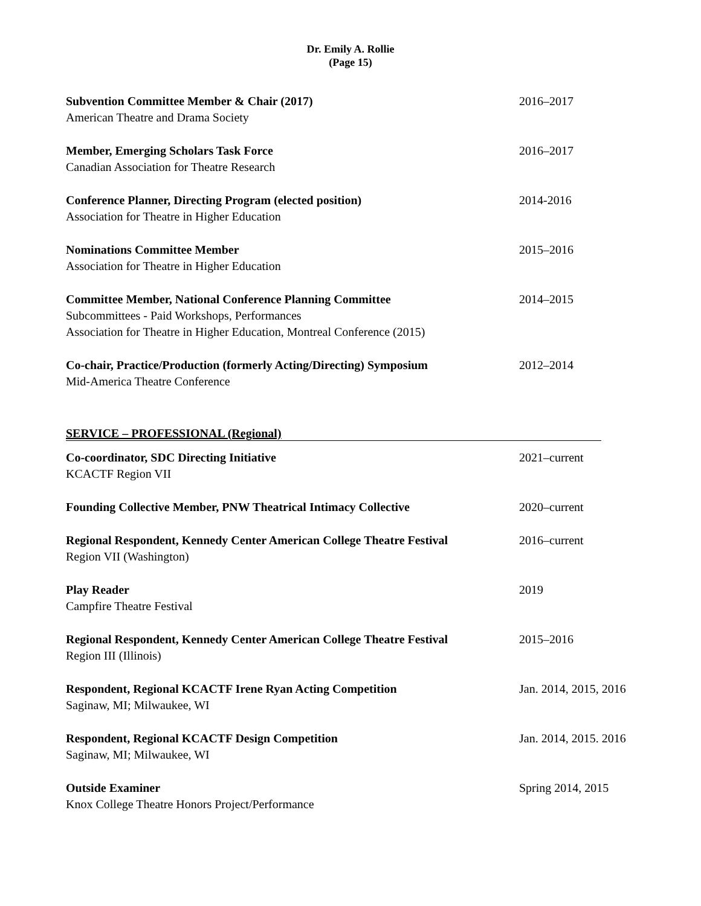Dr. Emily A. Rollie
(Page 15)
Subvention Committee Member & Chair (2017)
American Theatre and Drama Society
2016–2017
Member, Emerging Scholars Task Force
Canadian Association for Theatre Research
2016–2017
Conference Planner, Directing Program (elected position)
Association for Theatre in Higher Education
2014-2016
Nominations Committee Member
Association for Theatre in Higher Education
2015–2016
Committee Member, National Conference Planning Committee
Subcommittees - Paid Workshops, Performances
Association for Theatre in Higher Education, Montreal Conference (2015)
2014–2015
Co-chair, Practice/Production (formerly Acting/Directing) Symposium
Mid-America Theatre Conference
2012–2014
SERVICE – PROFESSIONAL (Regional)
Co-coordinator, SDC Directing Initiative
KCACTF Region VII
2021–current
Founding Collective Member, PNW Theatrical Intimacy Collective 2020–current
Regional Respondent, Kennedy Center American College Theatre Festival
Region VII (Washington)
2016–current
Play Reader
Campfire Theatre Festival
2019
Regional Respondent, Kennedy Center American College Theatre Festival
Region III (Illinois)
2015–2016
Respondent, Regional KCACTF Irene Ryan Acting Competition
Saginaw, MI; Milwaukee, WI
Jan. 2014, 2015, 2016
Respondent, Regional KCACTF Design Competition
Saginaw, MI; Milwaukee, WI
Jan. 2014, 2015. 2016
Outside Examiner
Knox College Theatre Honors Project/Performance
Spring 2014, 2015